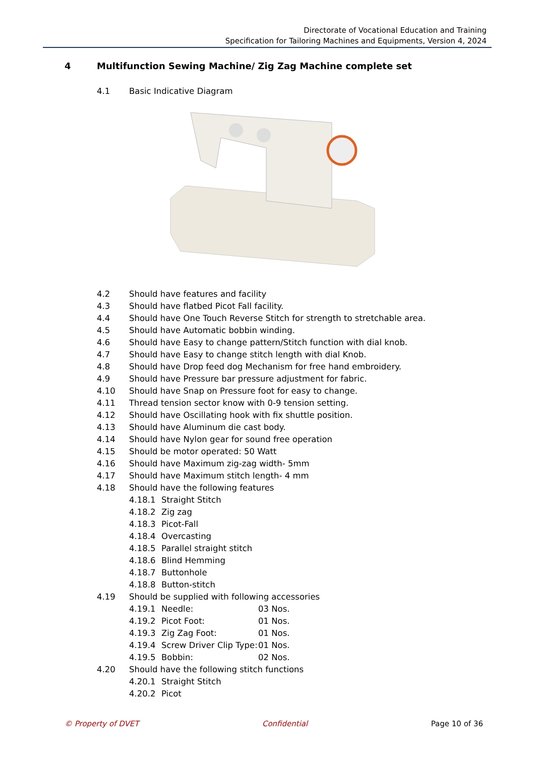Directorate of Vocational Education and Training
Specification for Tailoring Machines and Equipments, Version 4, 2024
4 Multifunction Sewing Machine/ Zig Zag Machine complete set
4.1 Basic Indicative Diagram
4.2 Should have features and facility
4.3 Should have flatbed Picot Fall facility.
4.4 Should have One Touch Reverse Stitch for strength to stretchable area.
4.5 Should have Automatic bobbin winding.
4.6 Should have Easy to change pattern/Stitch function with dial knob.
4.7 Should have Easy to change stitch length with dial Knob.
4.8 Should have Drop feed dog Mechanism for free hand embroidery.
4.9 Should have Pressure bar pressure adjustment for fabric.
4.10 Should have Snap on Pressure foot for easy to change.
4.11 Thread tension sector know with 0-9 tension setting.
4.12 Should have Oscillating hook with fix shuttle position.
4.13 Should have Aluminum die cast body.
4.14 Should have Nylon gear for sound free operation
4.15 Should be motor operated: 50 Watt
4.16 Should have Maximum zig-zag width- 5mm
4.17 Should have Maximum stitch length- 4 mm
4.18 Should have the following features
4.18.1 Straight Stitch
4.18.2 Zig zag
4.18.3 Picot-Fall
4.18.4 Overcasting
4.18.5 Parallel straight stitch
4.18.6 Blind Hemming
4.18.7 Buttonhole
4.18.8 Button-stitch
4.19 Should be supplied with following accessories
4.19.1 Needle: 03 Nos.
4.19.2 Picot Foot: 01 Nos.
4.19.3 Zig Zag Foot: 01 Nos.
4.19.4 Screw Driver Clip Type: 01 Nos.
4.19.5 Bobbin: 02 Nos.
4.20 Should have the following stitch functions
4.20.1 Straight Stitch
4.20.2 Picot
© Property of DVET Confidential Page 10 of 36